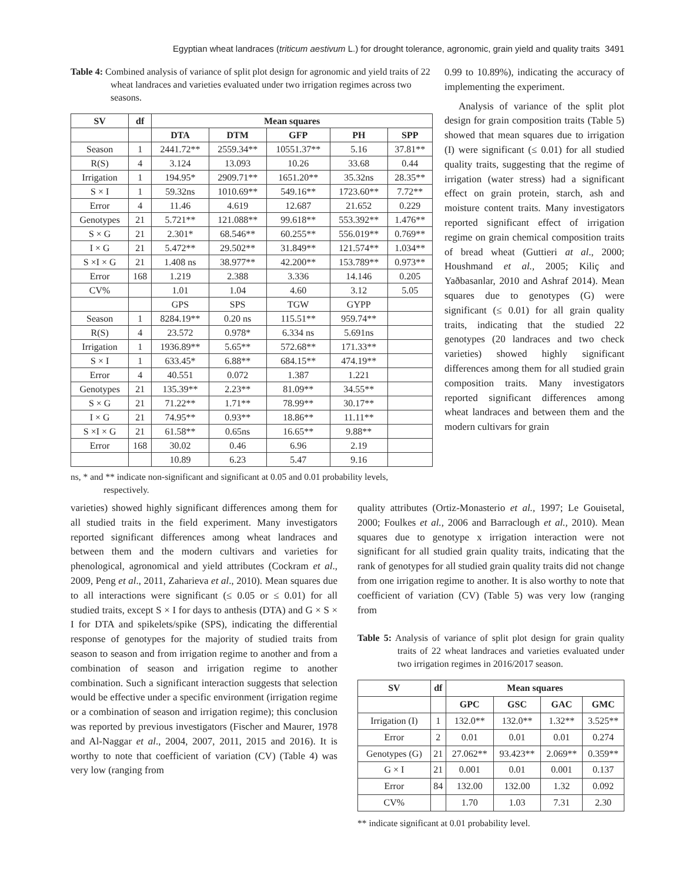Egyptian wheat landraces (triticum aestivum L.) for drought tolerance, agronomic, grain yield and quality traits 3491
Table 4: Combined analysis of variance of split plot design for agronomic and yield traits of 22 wheat landraces and varieties evaluated under two irrigation regimes across two seasons.
| SV | df | Mean squares | | | | |
| --- | --- | --- | --- | --- | --- | --- |
| | | DTA | DTM | GFP | PH | SPP |
| Season | 1 | 2441.72** | 2559.34** | 10551.37** | 5.16 | 37.81** |
| R(S) | 4 | 3.124 | 13.093 | 10.26 | 33.68 | 0.44 |
| Irrigation | 1 | 194.95* | 2909.71** | 1651.20** | 35.32ns | 28.35** |
| S × I | 1 | 59.32ns | 1010.69** | 549.16** | 1723.60** | 7.72** |
| Error | 4 | 11.46 | 4.619 | 12.687 | 21.652 | 0.229 |
| Genotypes | 21 | 5.721** | 121.088** | 99.618** | 553.392** | 1.476** |
| S × G | 21 | 2.301* | 68.546** | 60.255** | 556.019** | 0.769** |
| I × G | 21 | 5.472** | 29.502** | 31.849** | 121.574** | 1.034** |
| S ×I × G | 21 | 1.408 ns | 38.977** | 42.200** | 153.789** | 0.973** |
| Error | 168 | 1.219 | 2.388 | 3.336 | 14.146 | 0.205 |
| CV% | | 1.01 | 1.04 | 4.60 | 3.12 | 5.05 |
| | | GPS | SPS | TGW | GYPP | |
| Season | 1 | 8284.19** | 0.20 ns | 115.51** | 959.74** | |
| R(S) | 4 | 23.572 | 0.978* | 6.334 ns | 5.691ns | |
| Irrigation | 1 | 1936.89** | 5.65** | 572.68** | 171.33** | |
| S × I | 1 | 633.45* | 6.88** | 684.15** | 474.19** | |
| Error | 4 | 40.551 | 0.072 | 1.387 | 1.221 | |
| Genotypes | 21 | 135.39** | 2.23** | 81.09** | 34.55** | |
| S × G | 21 | 71.22** | 1.71** | 78.99** | 30.17** | |
| I × G | 21 | 74.95** | 0.93** | 18.86** | 11.11** | |
| S ×I × G | 21 | 61.58** | 0.65ns | 16.65** | 9.88** | |
| Error | 168 | 30.02 | 0.46 | 6.96 | 2.19 | |
| | | 10.89 | 6.23 | 5.47 | 9.16 | |
ns, * and ** indicate non-significant and significant at 0.05 and 0.01 probability levels, respectively.
0.99 to 10.89%), indicating the accuracy of implementing the experiment.
Analysis of variance of the split plot design for grain composition traits (Table 5) showed that mean squares due to irrigation (I) were significant (≤ 0.01) for all studied quality traits, suggesting that the regime of irrigation (water stress) had a significant effect on grain protein, starch, ash and moisture content traits. Many investigators reported significant effect of irrigation regime on grain chemical composition traits of bread wheat (Guttieri at al., 2000; Houshmand et al., 2005; Kiliç and Yaðbasanlar, 2010 and Ashraf 2014). Mean squares due to genotypes (G) were significant (≤ 0.01) for all grain quality traits, indicating that the studied 22 genotypes (20 landraces and two check varieties) showed highly significant differences among them for all studied grain composition traits. Many investigators reported significant differences among wheat landraces and between them and the modern cultivars for grain
varieties) showed highly significant differences among them for all studied traits in the field experiment. Many investigators reported significant differences among wheat landraces and between them and the modern cultivars and varieties for phenological, agronomical and yield attributes (Cockram et al., 2009, Peng et al., 2011, Zaharieva et al., 2010). Mean squares due to all interactions were significant (≤ 0.05 or ≤ 0.01) for all studied traits, except S × I for days to anthesis (DTA) and G × S × I for DTA and spikelets/spike (SPS), indicating the differential response of genotypes for the majority of studied traits from season to season and from irrigation regime to another and from a combination of season and irrigation regime to another combination. Such a significant interaction suggests that selection would be effective under a specific environment (irrigation regime or a combination of season and irrigation regime); this conclusion was reported by previous investigators (Fischer and Maurer, 1978 and Al-Naggar et al., 2004, 2007, 2011, 2015 and 2016). It is worthy to note that coefficient of variation (CV) (Table 4) was very low (ranging from
quality attributes (Ortiz-Monasterio et al., 1997; Le Gouisetal, 2000; Foulkes et al., 2006 and Barraclough et al., 2010). Mean squares due to genotype x irrigation interaction were not significant for all studied grain quality traits, indicating that the rank of genotypes for all studied grain quality traits did not change from one irrigation regime to another. It is also worthy to note that coefficient of variation (CV) (Table 5) was very low (ranging from
Table 5: Analysis of variance of split plot design for grain quality traits of 22 wheat landraces and varieties evaluated under two irrigation regimes in 2016/2017 season.
| SV | df | Mean squares | | | |
| --- | --- | --- | --- | --- | --- |
| | | GPC | GSC | GAC | GMC |
| Irrigation (I) | 1 | 132.0** | 132.0** | 1.32** | 3.525** |
| Error | 2 | 0.01 | 0.01 | 0.01 | 0.274 |
| Genotypes (G) | 21 | 27.062** | 93.423** | 2.069** | 0.359** |
| G × I | 21 | 0.001 | 0.01 | 0.001 | 0.137 |
| Error | 84 | 132.00 | 132.00 | 1.32 | 0.092 |
| CV% | | 1.70 | 1.03 | 7.31 | 2.30 |
** indicate significant at 0.01 probability level.